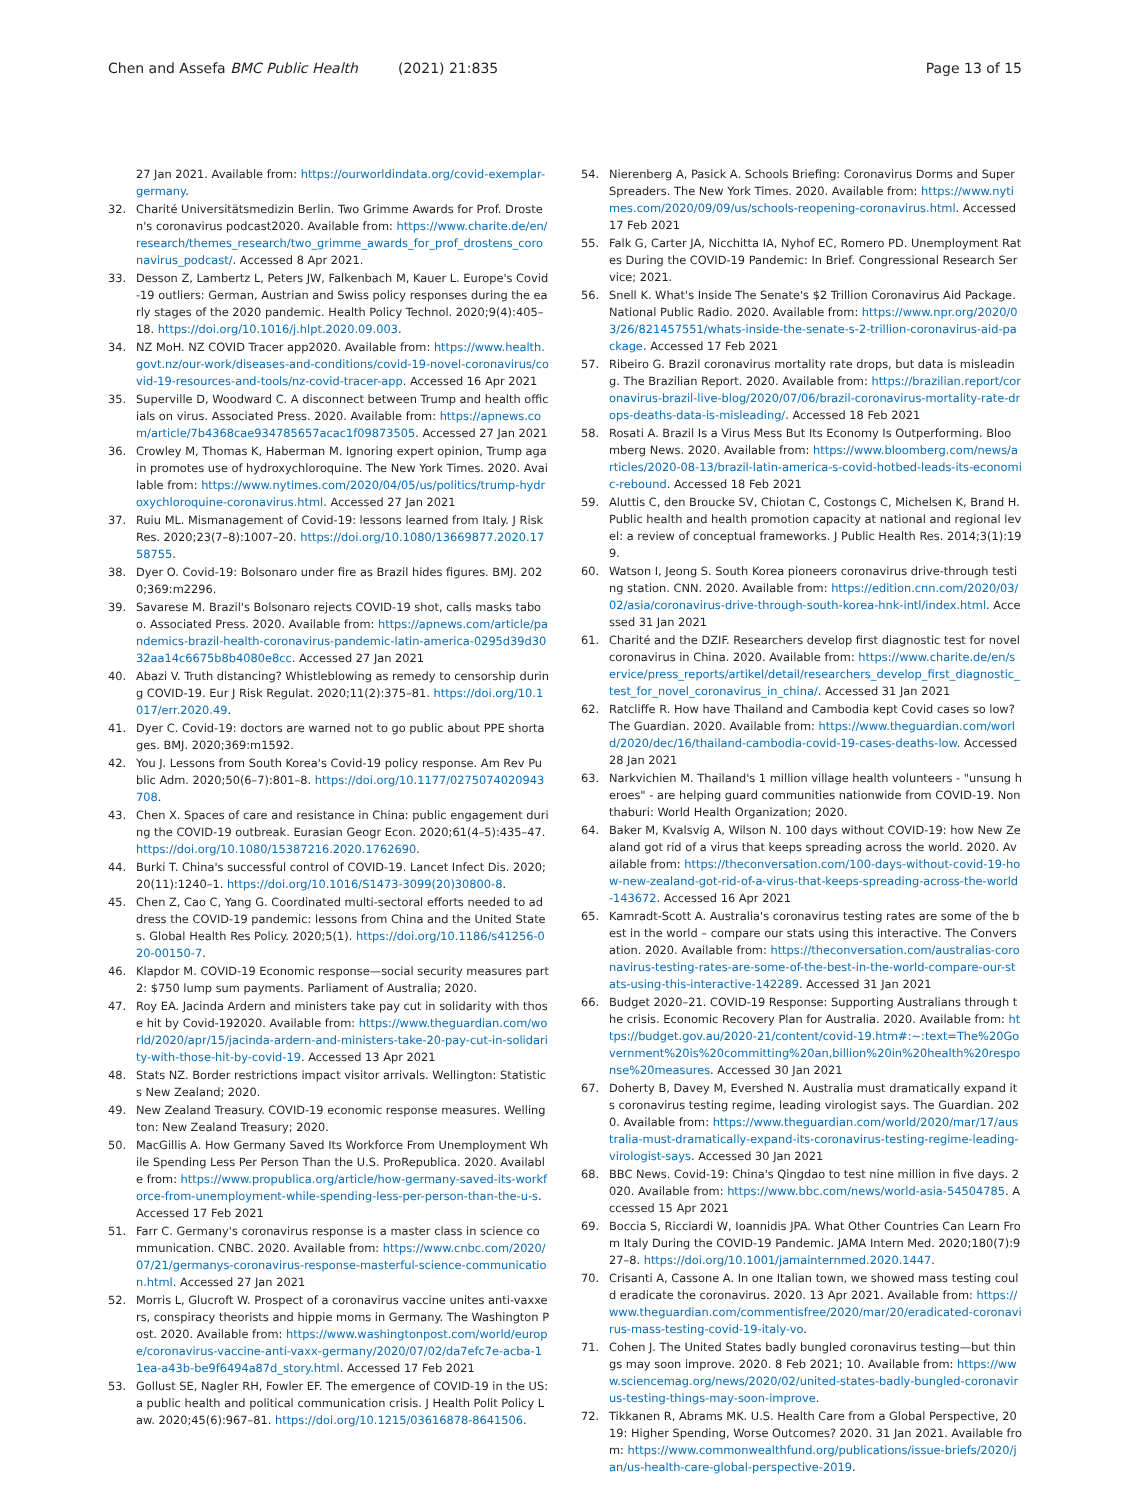Chen and Assefa BMC Public Health (2021) 21:835 Page 13 of 15
27 Jan 2021. Available from: https://ourworldindata.org/covid-exemplar-germany.
32. Charité Universitätsmedizin Berlin. Two Grimme Awards for Prof. Drosten's coronavirus podcast2020. Available from: https://www.charite.de/en/research/themes_research/two_grimme_awards_for_prof_drostens_coronavirus_podcast/. Accessed 8 Apr 2021.
33. Desson Z, Lambertz L, Peters JW, Falkenbach M, Kauer L. Europe's Covid-19 outliers: German, Austrian and Swiss policy responses during the early stages of the 2020 pandemic. Health Policy Technol. 2020;9(4):405–18. https://doi.org/10.1016/j.hlpt.2020.09.003.
34. NZ MoH. NZ COVID Tracer app2020. Available from: https://www.health.govt.nz/our-work/diseases-and-conditions/covid-19-novel-coronavirus/covid-19-resources-and-tools/nz-covid-tracer-app. Accessed 16 Apr 2021
35. Superville D, Woodward C. A disconnect between Trump and health officials on virus. Associated Press. 2020. Available from: https://apnews.com/article/7b4368cae934785657acac1f09873505. Accessed 27 Jan 2021
36. Crowley M, Thomas K, Haberman M. Ignoring expert opinion, Trump again promotes use of hydroxychloroquine. The New York Times. 2020. Available from: https://www.nytimes.com/2020/04/05/us/politics/trump-hydroxychloroquine-coronavirus.html. Accessed 27 Jan 2021
37. Ruiu ML. Mismanagement of Covid-19: lessons learned from Italy. J Risk Res. 2020;23(7–8):1007–20. https://doi.org/10.1080/13669877.2020.1758755.
38. Dyer O. Covid-19: Bolsonaro under fire as Brazil hides figures. BMJ. 2020;369:m2296.
39. Savarese M. Brazil's Bolsonaro rejects COVID-19 shot, calls masks taboo. Associated Press. 2020. Available from: https://apnews.com/article/pandemics-brazil-health-coronavirus-pandemic-latin-america-0295d39d3032aa14c6675b8b4080e8cc. Accessed 27 Jan 2021
40. Abazi V. Truth distancing? Whistleblowing as remedy to censorship during COVID-19. Eur J Risk Regulat. 2020;11(2):375–81. https://doi.org/10.1017/err.2020.49.
41. Dyer C. Covid-19: doctors are warned not to go public about PPE shortages. BMJ. 2020;369:m1592.
42. You J. Lessons from South Korea's Covid-19 policy response. Am Rev Public Adm. 2020;50(6–7):801–8. https://doi.org/10.1177/0275074020943708.
43. Chen X. Spaces of care and resistance in China: public engagement during the COVID-19 outbreak. Eurasian Geogr Econ. 2020;61(4–5):435–47. https://doi.org/10.1080/15387216.2020.1762690.
44. Burki T. China's successful control of COVID-19. Lancet Infect Dis. 2020;20(11):1240–1. https://doi.org/10.1016/S1473-3099(20)30800-8.
45. Chen Z, Cao C, Yang G. Coordinated multi-sectoral efforts needed to address the COVID-19 pandemic: lessons from China and the United States. Global Health Res Policy. 2020;5(1). https://doi.org/10.1186/s41256-020-00150-7.
46. Klapdor M. COVID-19 Economic response—social security measures part 2: $750 lump sum payments. Parliament of Australia; 2020.
47. Roy EA. Jacinda Ardern and ministers take pay cut in solidarity with those hit by Covid-192020. Available from: https://www.theguardian.com/world/2020/apr/15/jacinda-ardern-and-ministers-take-20-pay-cut-in-solidarity-with-those-hit-by-covid-19. Accessed 13 Apr 2021
48. Stats NZ. Border restrictions impact visitor arrivals. Wellington: Statistics New Zealand; 2020.
49. New Zealand Treasury. COVID-19 economic response measures. Wellington: New Zealand Treasury; 2020.
50. MacGillis A. How Germany Saved Its Workforce From Unemployment While Spending Less Per Person Than the U.S. ProRepublica. 2020. Available from: https://www.propublica.org/article/how-germany-saved-its-workforce-from-unemployment-while-spending-less-per-person-than-the-u-s. Accessed 17 Feb 2021
51. Farr C. Germany's coronavirus response is a master class in science communication. CNBC. 2020. Available from: https://www.cnbc.com/2020/07/21/germanys-coronavirus-response-masterful-science-communication.html. Accessed 27 Jan 2021
52. Morris L, Glucroft W. Prospect of a coronavirus vaccine unites anti-vaxxers, conspiracy theorists and hippie moms in Germany. The Washington Post. 2020. Available from: https://www.washingtonpost.com/world/europe/coronavirus-vaccine-anti-vaxx-germany/2020/07/02/da7efc7e-acba-11ea-a43b-be9f6494a87d_story.html. Accessed 17 Feb 2021
53. Gollust SE, Nagler RH, Fowler EF. The emergence of COVID-19 in the US: a public health and political communication crisis. J Health Polit Policy Law. 2020;45(6):967–81. https://doi.org/10.1215/03616878-8641506.
54. Nierenberg A, Pasick A. Schools Briefing: Coronavirus Dorms and Super Spreaders. The New York Times. 2020. Available from: https://www.nytimes.com/2020/09/09/us/schools-reopening-coronavirus.html. Accessed 17 Feb 2021
55. Falk G, Carter JA, Nicchitta IA, Nyhof EC, Romero PD. Unemployment Rates During the COVID-19 Pandemic: In Brief. Congressional Research Service; 2021.
56. Snell K. What's Inside The Senate's $2 Trillion Coronavirus Aid Package. National Public Radio. 2020. Available from: https://www.npr.org/2020/03/26/821457551/whats-inside-the-senate-s-2-trillion-coronavirus-aid-package. Accessed 17 Feb 2021
57. Ribeiro G. Brazil coronavirus mortality rate drops, but data is misleading. The Brazilian Report. 2020. Available from: https://brazilian.report/coronavirus-brazil-live-blog/2020/07/06/brazil-coronavirus-mortality-rate-drops-deaths-data-is-misleading/. Accessed 18 Feb 2021
58. Rosati A. Brazil Is a Virus Mess But Its Economy Is Outperforming. Bloomberg News. 2020. Available from: https://www.bloomberg.com/news/articles/2020-08-13/brazil-latin-america-s-covid-hotbed-leads-its-economic-rebound. Accessed 18 Feb 2021
59. Aluttis C, den Broucke SV, Chiotan C, Costongs C, Michelsen K, Brand H. Public health and health promotion capacity at national and regional level: a review of conceptual frameworks. J Public Health Res. 2014;3(1):199.
60. Watson I, Jeong S. South Korea pioneers coronavirus drive-through testing station. CNN. 2020. Available from: https://edition.cnn.com/2020/03/02/asia/coronavirus-drive-through-south-korea-hnk-intl/index.html. Accessed 31 Jan 2021
61. Charité and the DZIF. Researchers develop first diagnostic test for novel coronavirus in China. 2020. Available from: https://www.charite.de/en/service/press_reports/artikel/detail/researchers_develop_first_diagnostic_test_for_novel_coronavirus_in_china/. Accessed 31 Jan 2021
62. Ratcliffe R. How have Thailand and Cambodia kept Covid cases so low? The Guardian. 2020. Available from: https://www.theguardian.com/world/2020/dec/16/thailand-cambodia-covid-19-cases-deaths-low. Accessed 28 Jan 2021
63. Narkvichien M. Thailand's 1 million village health volunteers - "unsung heroes" - are helping guard communities nationwide from COVID-19. Nonthaburi: World Health Organization; 2020.
64. Baker M, Kvalsvig A, Wilson N. 100 days without COVID-19: how New Zealand got rid of a virus that keeps spreading across the world. 2020. Available from: https://theconversation.com/100-days-without-covid-19-how-new-zealand-got-rid-of-a-virus-that-keeps-spreading-across-the-world-143672. Accessed 16 Apr 2021
65. Kamradt-Scott A. Australia's coronavirus testing rates are some of the best in the world – compare our stats using this interactive. The Conversation. 2020. Available from: https://theconversation.com/australias-coronavirus-testing-rates-are-some-of-the-best-in-the-world-compare-our-stats-using-this-interactive-142289. Accessed 31 Jan 2021
66. Budget 2020–21. COVID-19 Response: Supporting Australians through the crisis. Economic Recovery Plan for Australia. 2020. Available from: https://budget.gov.au/2020-21/content/covid-19.htm#:~:text=The%20Government%20is%20committing%20an,billion%20in%20health%20response%20measures. Accessed 30 Jan 2021
67. Doherty B, Davey M, Evershed N. Australia must dramatically expand its coronavirus testing regime, leading virologist says. The Guardian. 2020. Available from: https://www.theguardian.com/world/2020/mar/17/australia-must-dramatically-expand-its-coronavirus-testing-regime-leading-virologist-says. Accessed 30 Jan 2021
68. BBC News. Covid-19: China's Qingdao to test nine million in five days. 2020. Available from: https://www.bbc.com/news/world-asia-54504785. Accessed 15 Apr 2021
69. Boccia S, Ricciardi W, Ioannidis JPA. What Other Countries Can Learn From Italy During the COVID-19 Pandemic. JAMA Intern Med. 2020;180(7):927–8. https://doi.org/10.1001/jamainternmed.2020.1447.
70. Crisanti A, Cassone A. In one Italian town, we showed mass testing could eradicate the coronavirus. 2020. 13 Apr 2021. Available from: https://www.theguardian.com/commentisfree/2020/mar/20/eradicated-coronavirus-mass-testing-covid-19-italy-vo.
71. Cohen J. The United States badly bungled coronavirus testing—but things may soon improve. 2020. 8 Feb 2021; 10. Available from: https://www.sciencemag.org/news/2020/02/united-states-badly-bungled-coronavirus-testing-things-may-soon-improve.
72. Tikkanen R, Abrams MK. U.S. Health Care from a Global Perspective, 2019: Higher Spending, Worse Outcomes? 2020. 31 Jan 2021. Available from: https://www.commonwealthfund.org/publications/issue-briefs/2020/jan/us-health-care-global-perspective-2019.